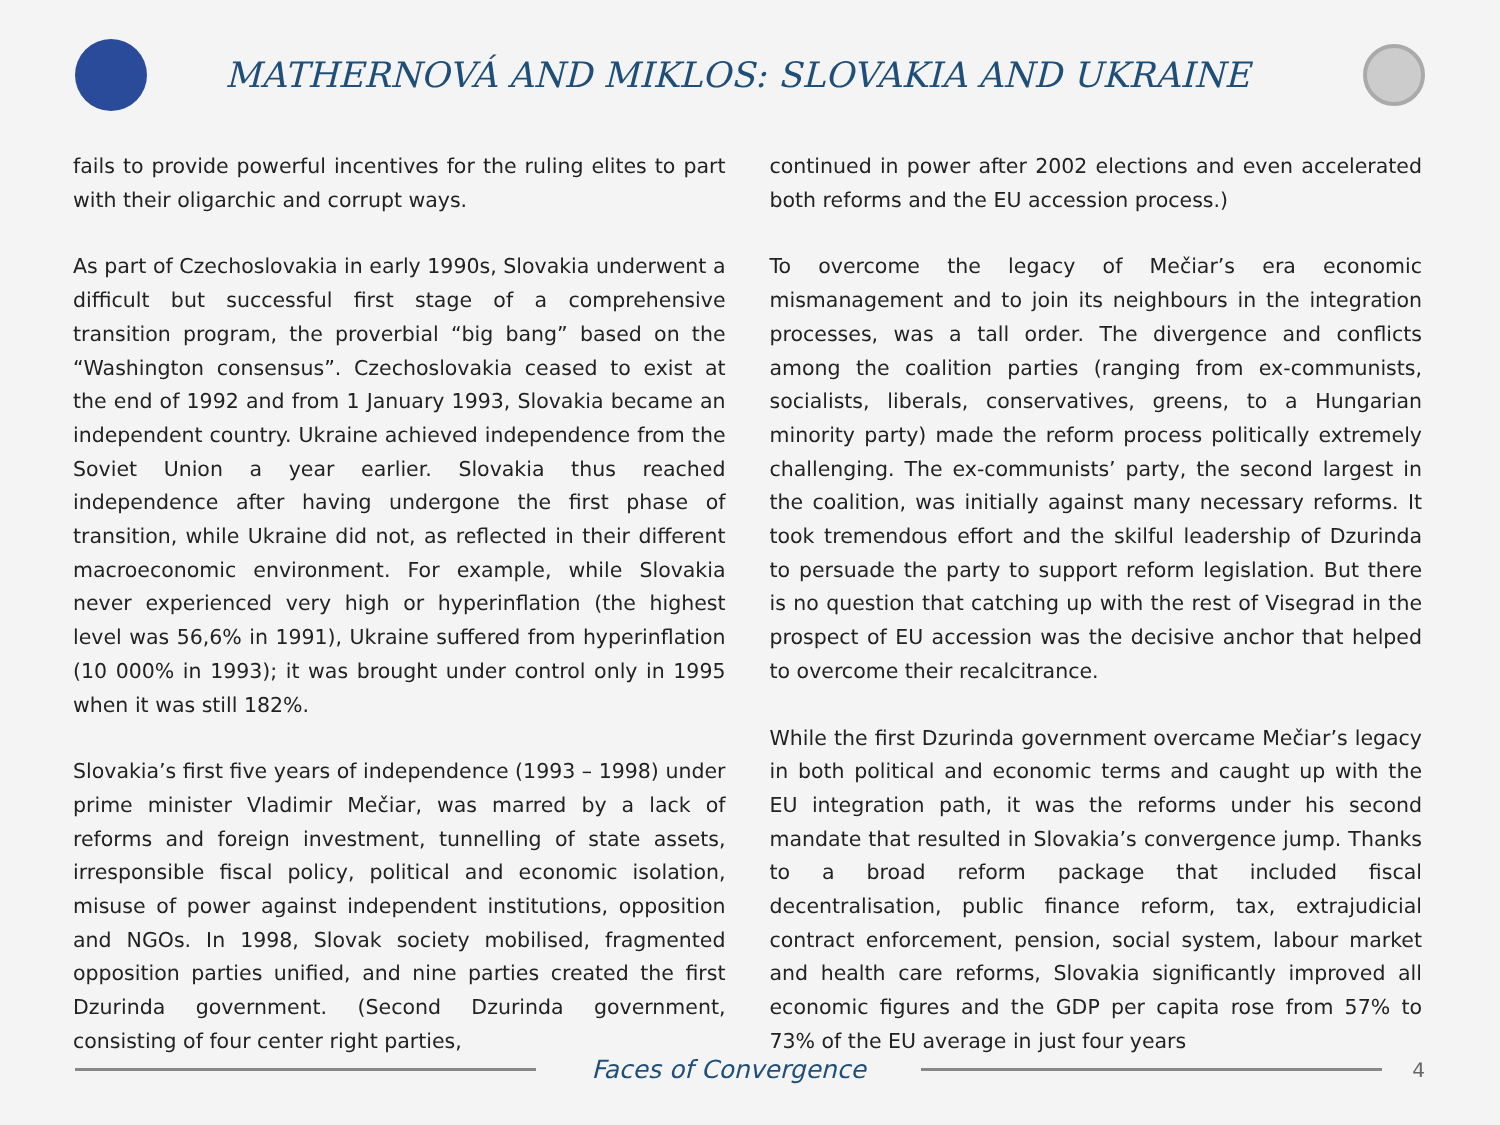MATHERNOVÁ AND MIKLOS: SLOVAKIA AND UKRAINE
fails to provide powerful incentives for the ruling elites to part with their oligarchic and corrupt ways.
As part of Czechoslovakia in early 1990s, Slovakia underwent a difficult but successful first stage of a comprehensive transition program, the proverbial “big bang” based on the “Washington consensus”. Czechoslovakia ceased to exist at the end of 1992 and from 1 January 1993, Slovakia became an independent country. Ukraine achieved independence from the Soviet Union a year earlier. Slovakia thus reached independence after having undergone the first phase of transition, while Ukraine did not, as reflected in their different macroeconomic environment. For example, while Slovakia never experienced very high or hyperinflation (the highest level was 56,6% in 1991), Ukraine suffered from hyperinflation (10 000% in 1993); it was brought under control only in 1995 when it was still 182%.
Slovakia’s first five years of independence (1993 – 1998) under prime minister Vladimir Mečiar, was marred by a lack of reforms and foreign investment, tunnelling of state assets, irresponsible fiscal policy, political and economic isolation, misuse of power against independent institutions, opposition and NGOs. In 1998, Slovak society mobilised, fragmented opposition parties unified, and nine parties created the first Dzurinda government. (Second Dzurinda government, consisting of four center right parties,
continued in power after 2002 elections and even accelerated both reforms and the EU accession process.)
To overcome the legacy of Mečiar’s era economic mismanagement and to join its neighbours in the integration processes, was a tall order. The divergence and conflicts among the coalition parties (ranging from ex-communists, socialists, liberals, conservatives, greens, to a Hungarian minority party) made the reform process politically extremely challenging. The ex-communists’ party, the second largest in the coalition, was initially against many necessary reforms. It took tremendous effort and the skilful leadership of Dzurinda to persuade the party to support reform legislation. But there is no question that catching up with the rest of Visegrad in the prospect of EU accession was the decisive anchor that helped to overcome their recalcitrance.
While the first Dzurinda government overcame Mečiar’s legacy in both political and economic terms and caught up with the EU integration path, it was the reforms under his second mandate that resulted in Slovakia’s convergence jump. Thanks to a broad reform package that included fiscal decentralisation, public finance reform, tax, extrajudicial contract enforcement, pension, social system, labour market and health care reforms, Slovakia significantly improved all economic figures and the GDP per capita rose from 57% to 73% of the EU average in just four years
Faces of Convergence
4